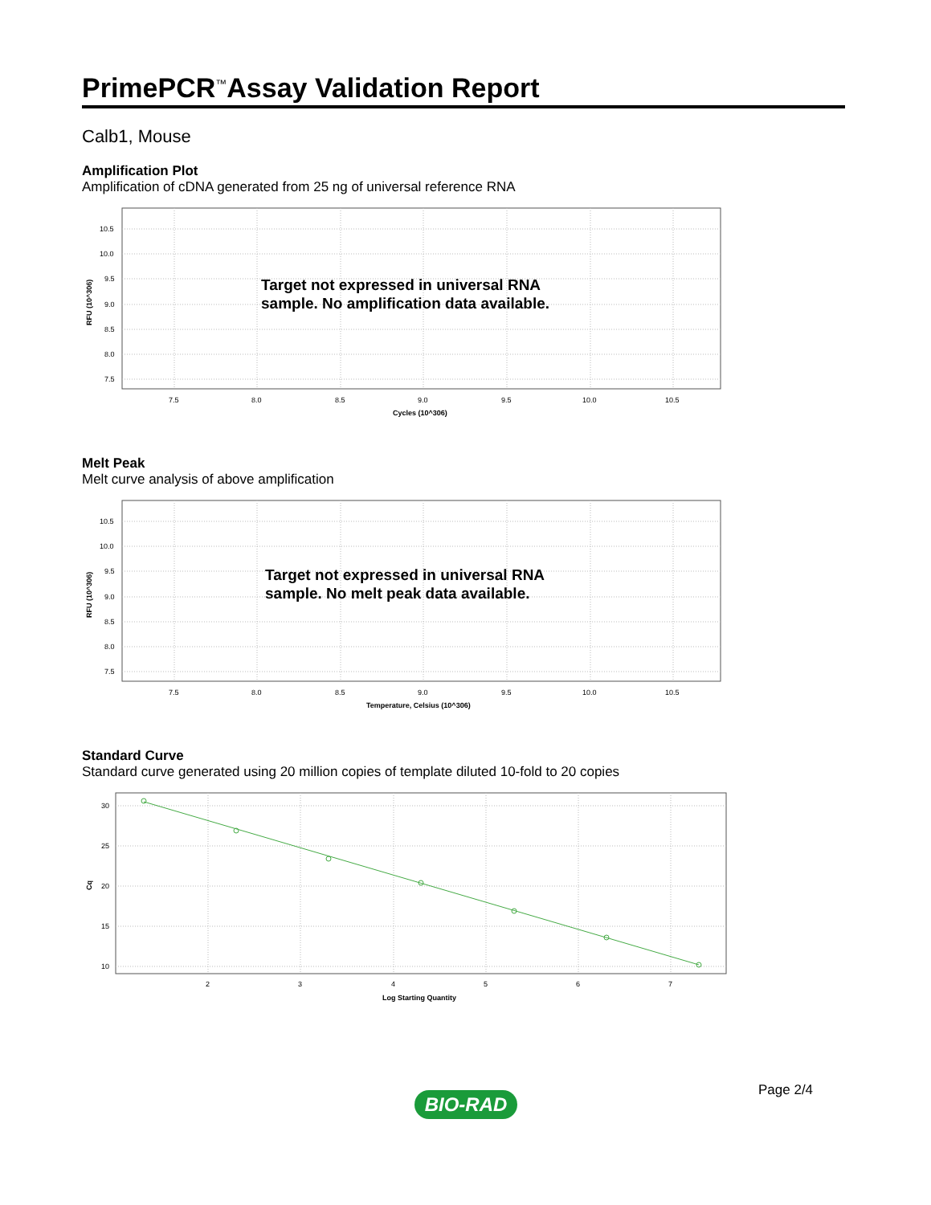PrimePCR<sup>™</sup>Assay Validation Report
Calb1, Mouse
Amplification Plot
Amplification of cDNA generated from 25 ng of universal reference RNA
10.5
10.0
9.5
9.0
8.5
8.0
7.5
7.5
8.0
8.5
9.0
9.5
10.0
10.5
Cycles (10^306)
RFU (10^306)
Target not expressed in universal RNA
sample. No amplification data available.
Melt Peak
Melt curve analysis of above amplification
10.5
10.0
9.5
9.0
8.5
8.0
7.5
7.5
8.0
8.5
9.0
9.5
10.0
10.5
Temperature, Celsius (10^306)
RFU (10^306)
Target not expressed in universal RNA
sample. No melt peak data available.
Standard Curve
Standard curve generated using 20 million copies of template diluted 10-fold to 20 copies
30
25
20
15
10
2
3
4
5
6
7
Log Starting Quantity
Cq
Page 2/4
BIO-RAD